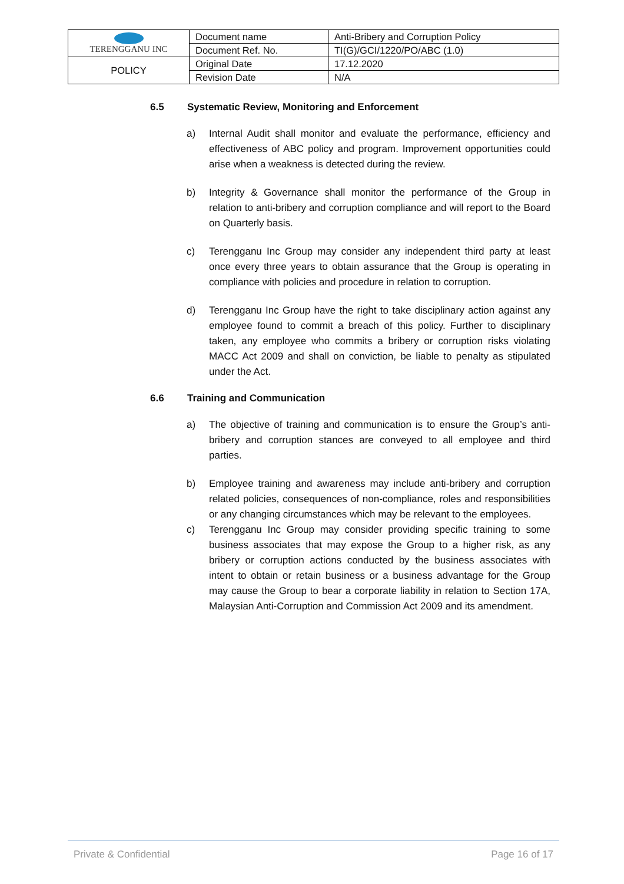| TERENGGANU INC | Document name | Anti-Bribery and Corruption Policy |
| | Document Ref. No. | TI(G)/GCI/1220/PO/ABC (1.0) |
| POLICY | Original Date | 17.12.2020 |
| | Revision Date | N/A |
6.5 Systematic Review, Monitoring and Enforcement
a) Internal Audit shall monitor and evaluate the performance, efficiency and effectiveness of ABC policy and program. Improvement opportunities could arise when a weakness is detected during the review.
b) Integrity & Governance shall monitor the performance of the Group in relation to anti-bribery and corruption compliance and will report to the Board on Quarterly basis.
c) Terengganu Inc Group may consider any independent third party at least once every three years to obtain assurance that the Group is operating in compliance with policies and procedure in relation to corruption.
d) Terengganu Inc Group have the right to take disciplinary action against any employee found to commit a breach of this policy. Further to disciplinary taken, any employee who commits a bribery or corruption risks violating MACC Act 2009 and shall on conviction, be liable to penalty as stipulated under the Act.
6.6 Training and Communication
a) The objective of training and communication is to ensure the Group’s anti-bribery and corruption stances are conveyed to all employee and third parties.
b) Employee training and awareness may include anti-bribery and corruption related policies, consequences of non-compliance, roles and responsibilities or any changing circumstances which may be relevant to the employees.
c) Terengganu Inc Group may consider providing specific training to some business associates that may expose the Group to a higher risk, as any bribery or corruption actions conducted by the business associates with intent to obtain or retain business or a business advantage for the Group may cause the Group to bear a corporate liability in relation to Section 17A, Malaysian Anti-Corruption and Commission Act 2009 and its amendment.
Private & Confidential Page 16 of 17